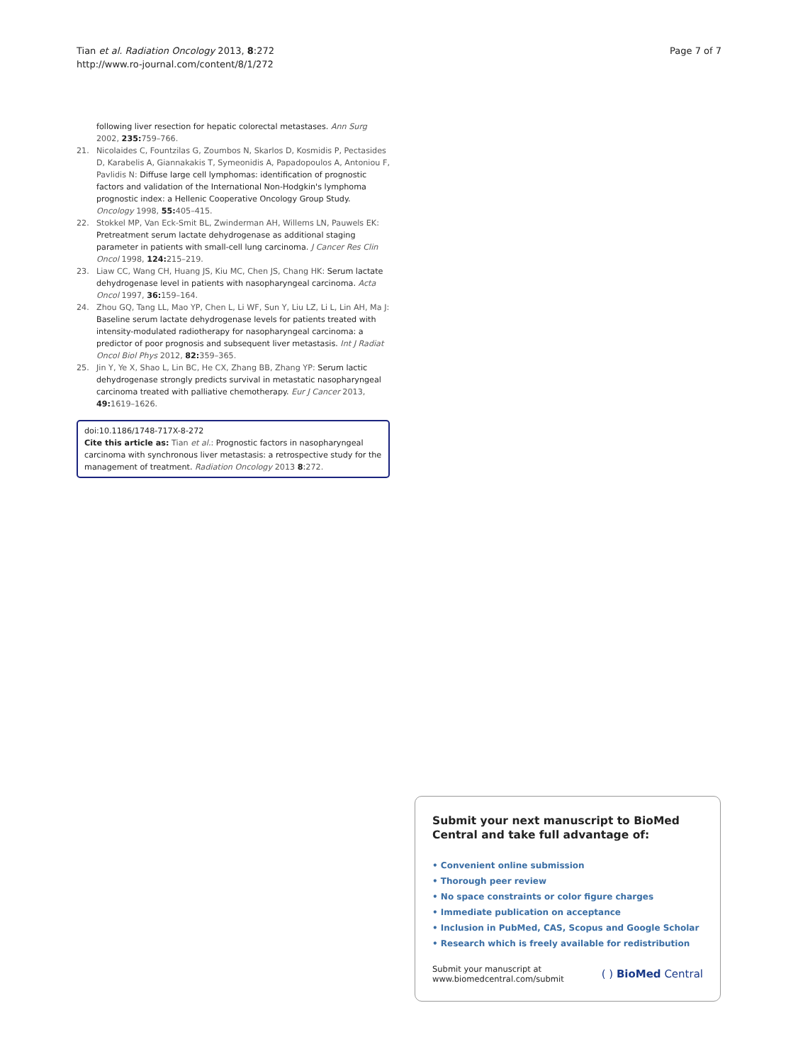Tian et al. Radiation Oncology 2013, 8:272
http://www.ro-journal.com/content/8/1/272
Page 7 of 7
following liver resection for hepatic colorectal metastases. Ann Surg 2002, 235: 759–766.
21. Nicolaides C, Fountzilas G, Zoumbos N, Skarlos D, Kosmidis P, Pectasides D, Karabelis A, Giannakakis T, Symeonidis A, Papadopoulos A, Antoniou F, Pavlidis N: Diffuse large cell lymphomas: identification of prognostic factors and validation of the International Non-Hodgkin's lymphoma prognostic index: a Hellenic Cooperative Oncology Group Study. Oncology 1998, 55: 405–415.
22. Stokkel MP, Van Eck-Smit BL, Zwinderman AH, Willems LN, Pauwels EK: Pretreatment serum lactate dehydrogenase as additional staging parameter in patients with small-cell lung carcinoma. J Cancer Res Clin Oncol 1998, 124: 215–219.
23. Liaw CC, Wang CH, Huang JS, Kiu MC, Chen JS, Chang HK: Serum lactate dehydrogenase level in patients with nasopharyngeal carcinoma. Acta Oncol 1997, 36: 159–164.
24. Zhou GQ, Tang LL, Mao YP, Chen L, Li WF, Sun Y, Liu LZ, Li L, Lin AH, Ma J: Baseline serum lactate dehydrogenase levels for patients treated with intensity-modulated radiotherapy for nasopharyngeal carcinoma: a predictor of poor prognosis and subsequent liver metastasis. Int J Radiat Oncol Biol Phys 2012, 82: 359–365.
25. Jin Y, Ye X, Shao L, Lin BC, He CX, Zhang BB, Zhang YP: Serum lactic dehydrogenase strongly predicts survival in metastatic nasopharyngeal carcinoma treated with palliative chemotherapy. Eur J Cancer 2013, 49: 1619–1626.
doi:10.1186/1748-717X-8-272
Cite this article as: Tian et al.: Prognostic factors in nasopharyngeal carcinoma with synchronous liver metastasis: a retrospective study for the management of treatment. Radiation Oncology 2013 8:272.
Submit your next manuscript to BioMed Central and take full advantage of:
• Convenient online submission
• Thorough peer review
• No space constraints or color figure charges
• Immediate publication on acceptance
• Inclusion in PubMed, CAS, Scopus and Google Scholar
• Research which is freely available for redistribution
Submit your manuscript at
www.biomedcentral.com/submit
( ) BioMed Central